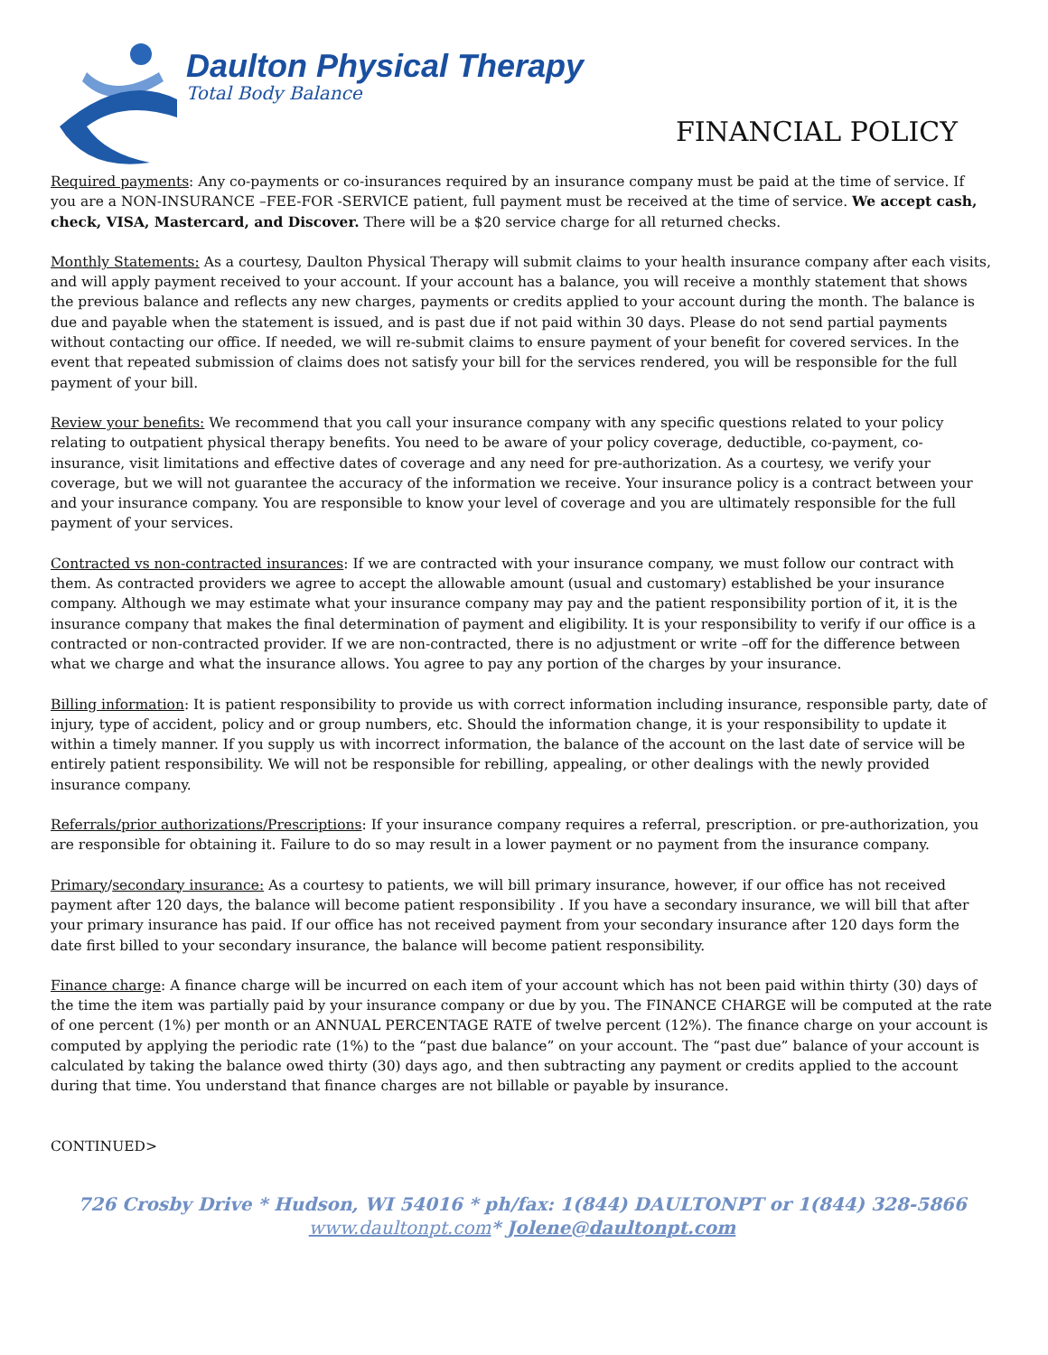Daulton Physical Therapy
Total Body Balance
FINANCIAL POLICY
Required payments: Any co-payments or co-insurances required by an insurance company must be paid at the time of service. If you are a NON-INSURANCE –FEE-FOR -SERVICE patient, full payment must be received at the time of service. We accept cash, check, VISA, Mastercard, and Discover. There will be a $20 service charge for all returned checks.
Monthly Statements: As a courtesy, Daulton Physical Therapy will submit claims to your health insurance company after each visits, and will apply payment received to your account. If your account has a balance, you will receive a monthly statement that shows the previous balance and reflects any new charges, payments or credits applied to your account during the month. The balance is due and payable when the statement is issued, and is past due if not paid within 30 days. Please do not send partial payments without contacting our office. If needed, we will re-submit claims to ensure payment of your benefit for covered services. In the event that repeated submission of claims does not satisfy your bill for the services rendered, you will be responsible for the full payment of your bill.
Review your benefits: We recommend that you call your insurance company with any specific questions related to your policy relating to outpatient physical therapy benefits. You need to be aware of your policy coverage, deductible, co-payment, co-insurance, visit limitations and effective dates of coverage and any need for pre-authorization. As a courtesy, we verify your coverage, but we will not guarantee the accuracy of the information we receive. Your insurance policy is a contract between your and your insurance company. You are responsible to know your level of coverage and you are ultimately responsible for the full payment of your services.
Contracted vs non-contracted insurances: If we are contracted with your insurance company, we must follow our contract with them. As contracted providers we agree to accept the allowable amount (usual and customary) established be your insurance company. Although we may estimate what your insurance company may pay and the patient responsibility portion of it, it is the insurance company that makes the final determination of payment and eligibility. It is your responsibility to verify if our office is a contracted or non-contracted provider. If we are non-contracted, there is no adjustment or write –off for the difference between what we charge and what the insurance allows. You agree to pay any portion of the charges by your insurance.
Billing information: It is patient responsibility to provide us with correct information including insurance, responsible party, date of injury, type of accident, policy and or group numbers, etc. Should the information change, it is your responsibility to update it within a timely manner. If you supply us with incorrect information, the balance of the account on the last date of service will be entirely patient responsibility. We will not be responsible for rebilling, appealing, or other dealings with the newly provided insurance company.
Referrals/prior authorizations/Prescriptions: If your insurance company requires a referral, prescription. or pre-authorization, you are responsible for obtaining it. Failure to do so may result in a lower payment or no payment from the insurance company.
Primary/secondary insurance: As a courtesy to patients, we will bill primary insurance, however, if our office has not received payment after 120 days, the balance will become patient responsibility . If you have a secondary insurance, we will bill that after your primary insurance has paid. If our office has not received payment from your secondary insurance after 120 days form the date first billed to your secondary insurance, the balance will become patient responsibility.
Finance charge: A finance charge will be incurred on each item of your account which has not been paid within thirty (30) days of the time the item was partially paid by your insurance company or due by you. The FINANCE CHARGE will be computed at the rate of one percent (1%) per month or an ANNUAL PERCENTAGE RATE of twelve percent (12%). The finance charge on your account is computed by applying the periodic rate (1%) to the “past due balance” on your account. The “past due” balance of your account is calculated by taking the balance owed thirty (30) days ago, and then subtracting any payment or credits applied to the account during that time. You understand that finance charges are not billable or payable by insurance.
CONTINUED>
726 Crosby Drive * Hudson, WI 54016 * ph/fax: 1(844) DAULTONPT or 1(844) 328-5866
www.daultonpt.com* Jolene@daultonpt.com